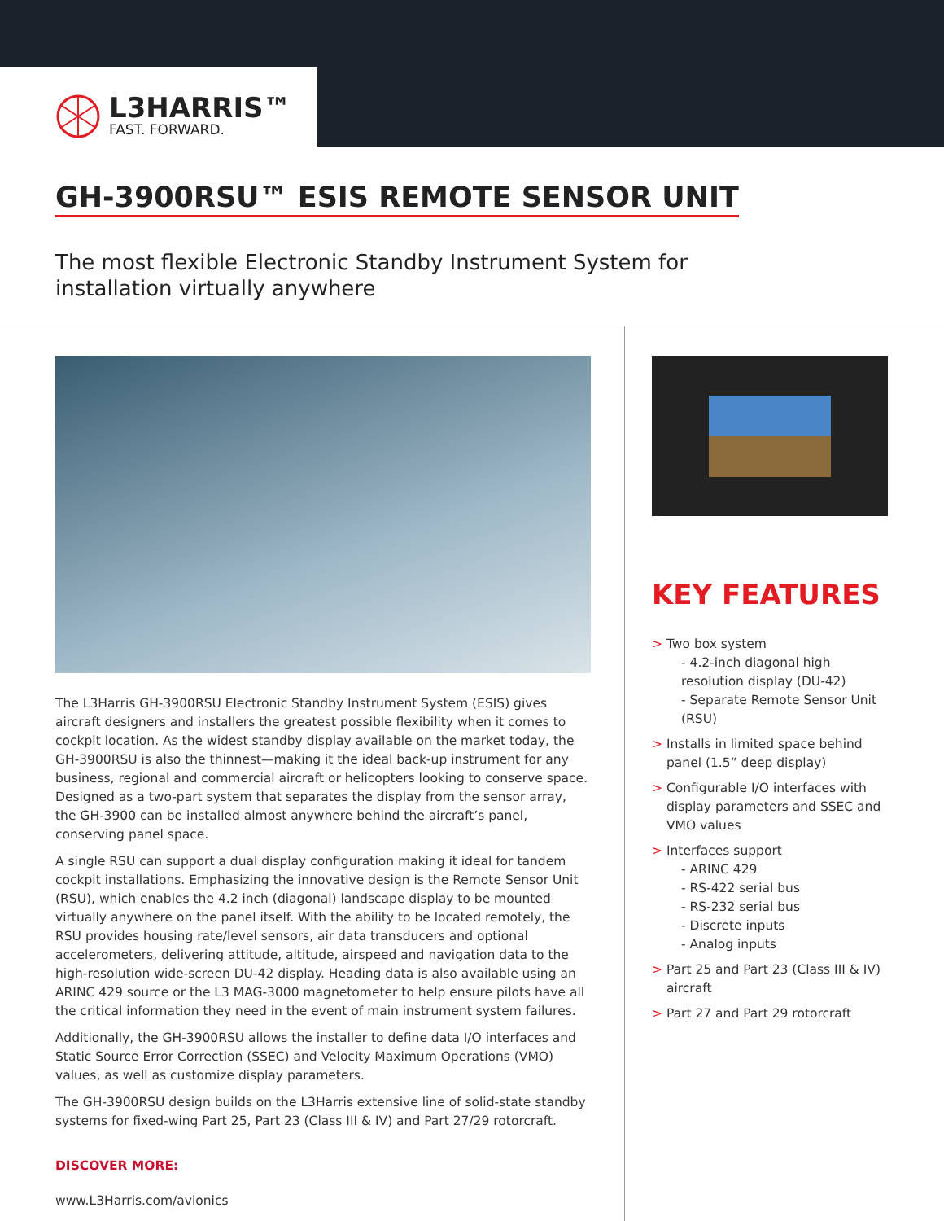L3HARRIS™
FAST. FORWARD.
GH-3900RSU™ ESIS REMOTE SENSOR UNIT
The most flexible Electronic Standby Instrument System for
installation virtually anywhere
The L3Harris GH-3900RSU Electronic Standby Instrument System (ESIS) gives aircraft designers and installers the greatest possible flexibility when it comes to cockpit location. As the widest standby display available on the market today, the GH-3900RSU is also the thinnest—making it the ideal back-up instrument for any business, regional and commercial aircraft or helicopters looking to conserve space. Designed as a two-part system that separates the display from the sensor array, the GH-3900 can be installed almost anywhere behind the aircraft’s panel, conserving panel space.
A single RSU can support a dual display configuration making it ideal for tandem cockpit installations. Emphasizing the innovative design is the Remote Sensor Unit (RSU), which enables the 4.2 inch (diagonal) landscape display to be mounted virtually anywhere on the panel itself. With the ability to be located remotely, the RSU provides housing rate/level sensors, air data transducers and optional accelerometers, delivering attitude, altitude, airspeed and navigation data to the high-resolution wide-screen DU-42 display. Heading data is also available using an ARINC 429 source or the L3 MAG-3000 magnetometer to help ensure pilots have all the critical information they need in the event of main instrument system failures.
Additionally, the GH-3900RSU allows the installer to define data I/O interfaces and Static Source Error Correction (SSEC) and Velocity Maximum Operations (VMO) values, as well as customize display parameters.
The GH-3900RSU design builds on the L3Harris extensive line of solid-state standby systems for fixed-wing Part 25, Part 23 (Class III & IV) and Part 27/29 rotorcraft.
DISCOVER MORE:
www.L3Harris.com/avionics
KEY FEATURES
> Two box system
- 4.2-inch diagonal high resolution display (DU-42)
- Separate Remote Sensor Unit (RSU)
> Installs in limited space behind panel (1.5” deep display)
> Configurable I/O interfaces with display parameters and SSEC and VMO values
> Interfaces support
- ARINC 429
- RS-422 serial bus
- RS-232 serial bus
- Discrete inputs
- Analog inputs
> Part 25 and Part 23 (Class III & IV) aircraft
> Part 27 and Part 29 rotorcraft